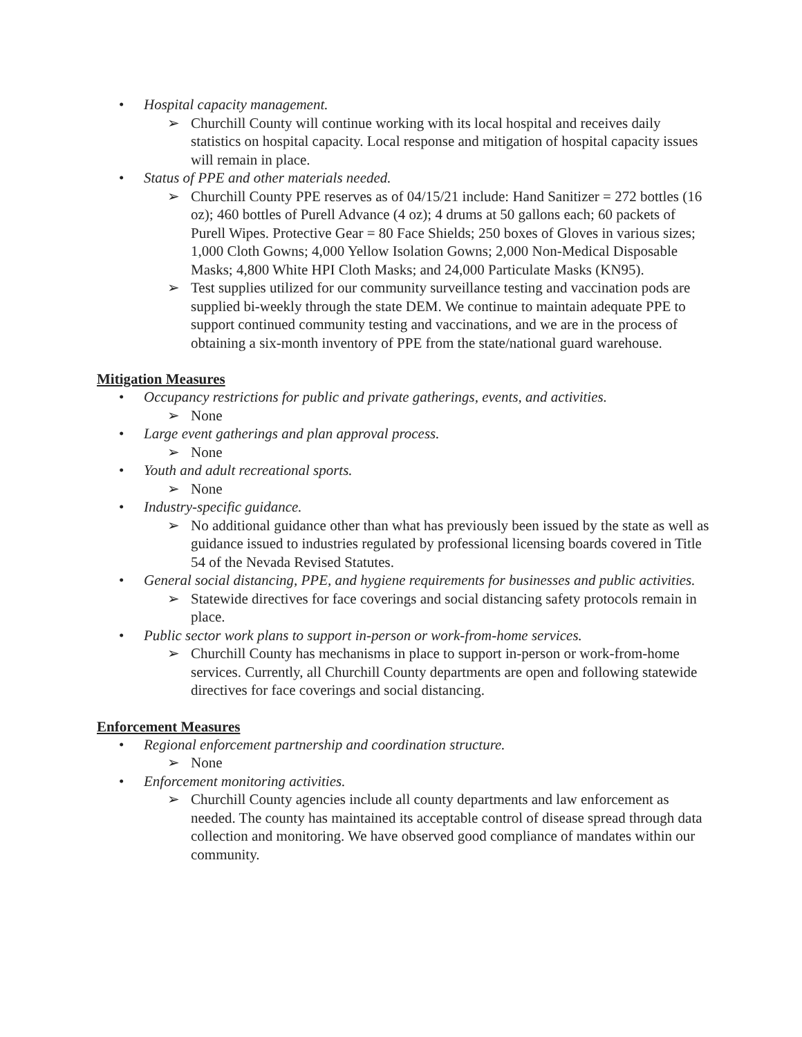• Hospital capacity management.
➢ Churchill County will continue working with its local hospital and receives daily statistics on hospital capacity. Local response and mitigation of hospital capacity issues will remain in place.
• Status of PPE and other materials needed.
➢ Churchill County PPE reserves as of 04/15/21 include: Hand Sanitizer = 272 bottles (16 oz); 460 bottles of Purell Advance (4 oz); 4 drums at 50 gallons each; 60 packets of Purell Wipes. Protective Gear = 80 Face Shields; 250 boxes of Gloves in various sizes; 1,000 Cloth Gowns; 4,000 Yellow Isolation Gowns; 2,000 Non-Medical Disposable Masks; 4,800 White HPI Cloth Masks; and 24,000 Particulate Masks (KN95).
➢ Test supplies utilized for our community surveillance testing and vaccination pods are supplied bi-weekly through the state DEM. We continue to maintain adequate PPE to support continued community testing and vaccinations, and we are in the process of obtaining a six-month inventory of PPE from the state/national guard warehouse.
Mitigation Measures
• Occupancy restrictions for public and private gatherings, events, and activities.
➢ None
• Large event gatherings and plan approval process.
➢ None
• Youth and adult recreational sports.
➢ None
• Industry-specific guidance.
➢ No additional guidance other than what has previously been issued by the state as well as guidance issued to industries regulated by professional licensing boards covered in Title 54 of the Nevada Revised Statutes.
• General social distancing, PPE, and hygiene requirements for businesses and public activities.
➢ Statewide directives for face coverings and social distancing safety protocols remain in place.
• Public sector work plans to support in-person or work-from-home services.
➢ Churchill County has mechanisms in place to support in-person or work-from-home services. Currently, all Churchill County departments are open and following statewide directives for face coverings and social distancing.
Enforcement Measures
• Regional enforcement partnership and coordination structure.
➢ None
• Enforcement monitoring activities.
➢ Churchill County agencies include all county departments and law enforcement as needed. The county has maintained its acceptable control of disease spread through data collection and monitoring. We have observed good compliance of mandates within our community.